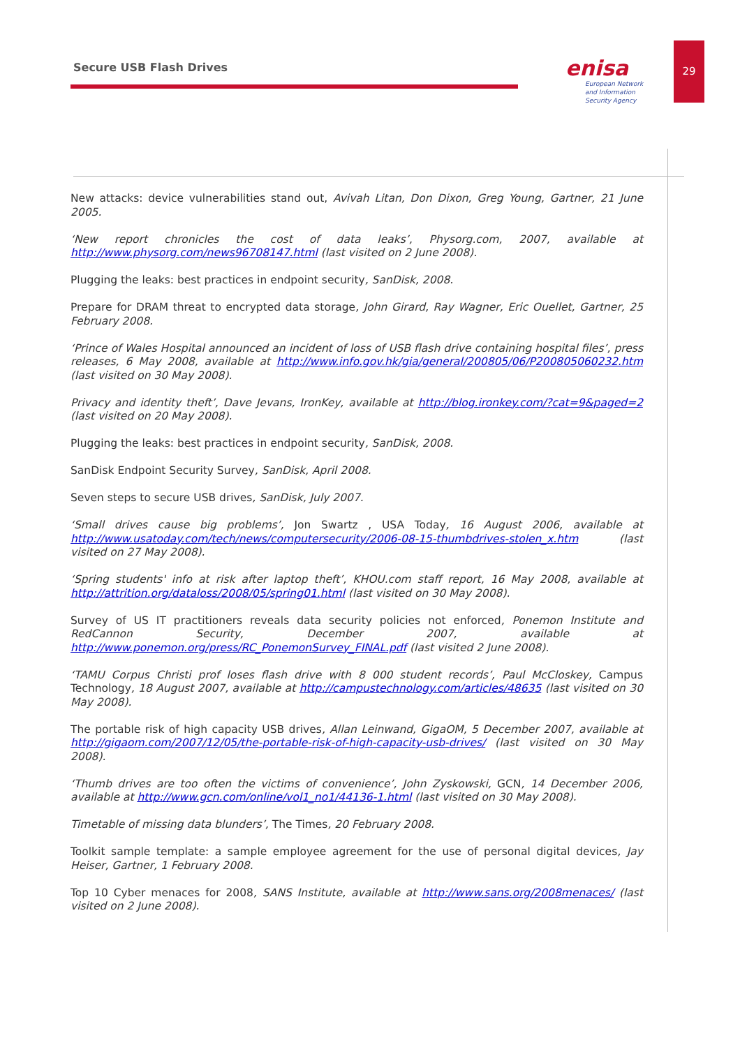Secure USB Flash Drives
enisa
European Network
and Information
Security Agency
29
New attacks: device vulnerabilities stand out, Avivah Litan, Don Dixon, Greg Young, Gartner, 21 June 2005.
‘New report chronicles the cost of data leaks’, Physorg.com, 2007, available at http://www.physorg.com/news96708147.html (last visited on 2 June 2008).
Plugging the leaks: best practices in endpoint security, SanDisk, 2008.
Prepare for DRAM threat to encrypted data storage, John Girard, Ray Wagner, Eric Ouellet, Gartner, 25 February 2008.
‘Prince of Wales Hospital announced an incident of loss of USB flash drive containing hospital files’, press releases, 6 May 2008, available at http://www.info.gov.hk/gia/general/200805/06/P200805060232.htm (last visited on 30 May 2008).
Privacy and identity theft’, Dave Jevans, IronKey, available at http://blog.ironkey.com/?cat=9&paged=2 (last visited on 20 May 2008).
Plugging the leaks: best practices in endpoint security, SanDisk, 2008.
SanDisk Endpoint Security Survey, SanDisk, April 2008.
Seven steps to secure USB drives, SanDisk, July 2007.
‘Small drives cause big problems’, Jon Swartz , USA Today, 16 August 2006, available at http://www.usatoday.com/tech/news/computersecurity/2006-08-15-thumbdrives-stolen_x.htm (last visited on 27 May 2008).
‘Spring students' info at risk after laptop theft’, KHOU.com staff report, 16 May 2008, available at http://attrition.org/dataloss/2008/05/spring01.html (last visited on 30 May 2008).
Survey of US IT practitioners reveals data security policies not enforced, Ponemon Institute and RedCannon Security, December 2007, available at http://www.ponemon.org/press/RC_PonemonSurvey_FINAL.pdf (last visited 2 June 2008).
‘TAMU Corpus Christi prof loses flash drive with 8 000 student records’, Paul McCloskey, Campus Technology, 18 August 2007, available at http://campustechnology.com/articles/48635 (last visited on 30 May 2008).
The portable risk of high capacity USB drives, Allan Leinwand, GigaOM, 5 December 2007, available at http://gigaom.com/2007/12/05/the-portable-risk-of-high-capacity-usb-drives/ (last visited on 30 May 2008).
‘Thumb drives are too often the victims of convenience’, John Zyskowski, GCN, 14 December 2006, available at http://www.gcn.com/online/vol1_no1/44136-1.html (last visited on 30 May 2008).
Timetable of missing data blunders’, The Times, 20 February 2008.
Toolkit sample template: a sample employee agreement for the use of personal digital devices, Jay Heiser, Gartner, 1 February 2008.
Top 10 Cyber menaces for 2008, SANS Institute, available at http://www.sans.org/2008menaces/ (last visited on 2 June 2008).